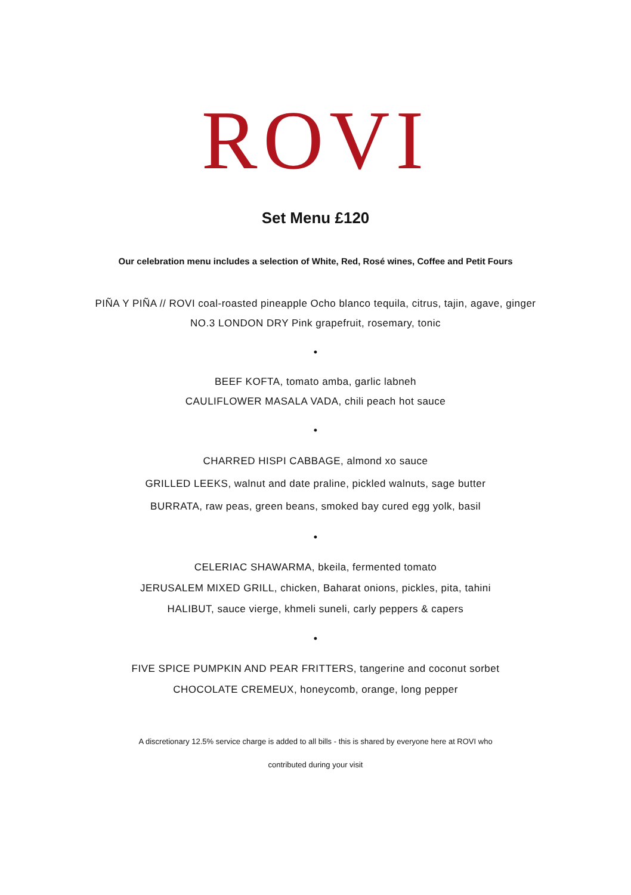ROVI
Set Menu £120
Our celebration menu includes a selection of White, Red, Rosé wines, Coffee and Petit Fours
PIÑA Y PIÑA // ROVI coal-roasted pineapple Ocho blanco tequila, citrus, tajin, agave, ginger
NO.3 LONDON DRY Pink grapefruit, rosemary, tonic
•
BEEF KOFTA, tomato amba, garlic labneh
CAULIFLOWER MASALA VADA, chili peach hot sauce
•
CHARRED HISPI CABBAGE, almond xo sauce
GRILLED LEEKS, walnut and date praline, pickled walnuts, sage butter
BURRATA, raw peas, green beans, smoked bay cured egg yolk, basil
•
CELERIAC SHAWARMA, bkeila, fermented tomato
JERUSALEM MIXED GRILL, chicken, Baharat onions, pickles, pita, tahini
HALIBUT, sauce vierge, khmeli suneli, carly peppers & capers
•
FIVE SPICE PUMPKIN AND PEAR FRITTERS, tangerine and coconut sorbet
CHOCOLATE CREMEUX, honeycomb, orange, long pepper
A discretionary 12.5% service charge is added to all bills - this is shared by everyone here at ROVI who
contributed during your visit